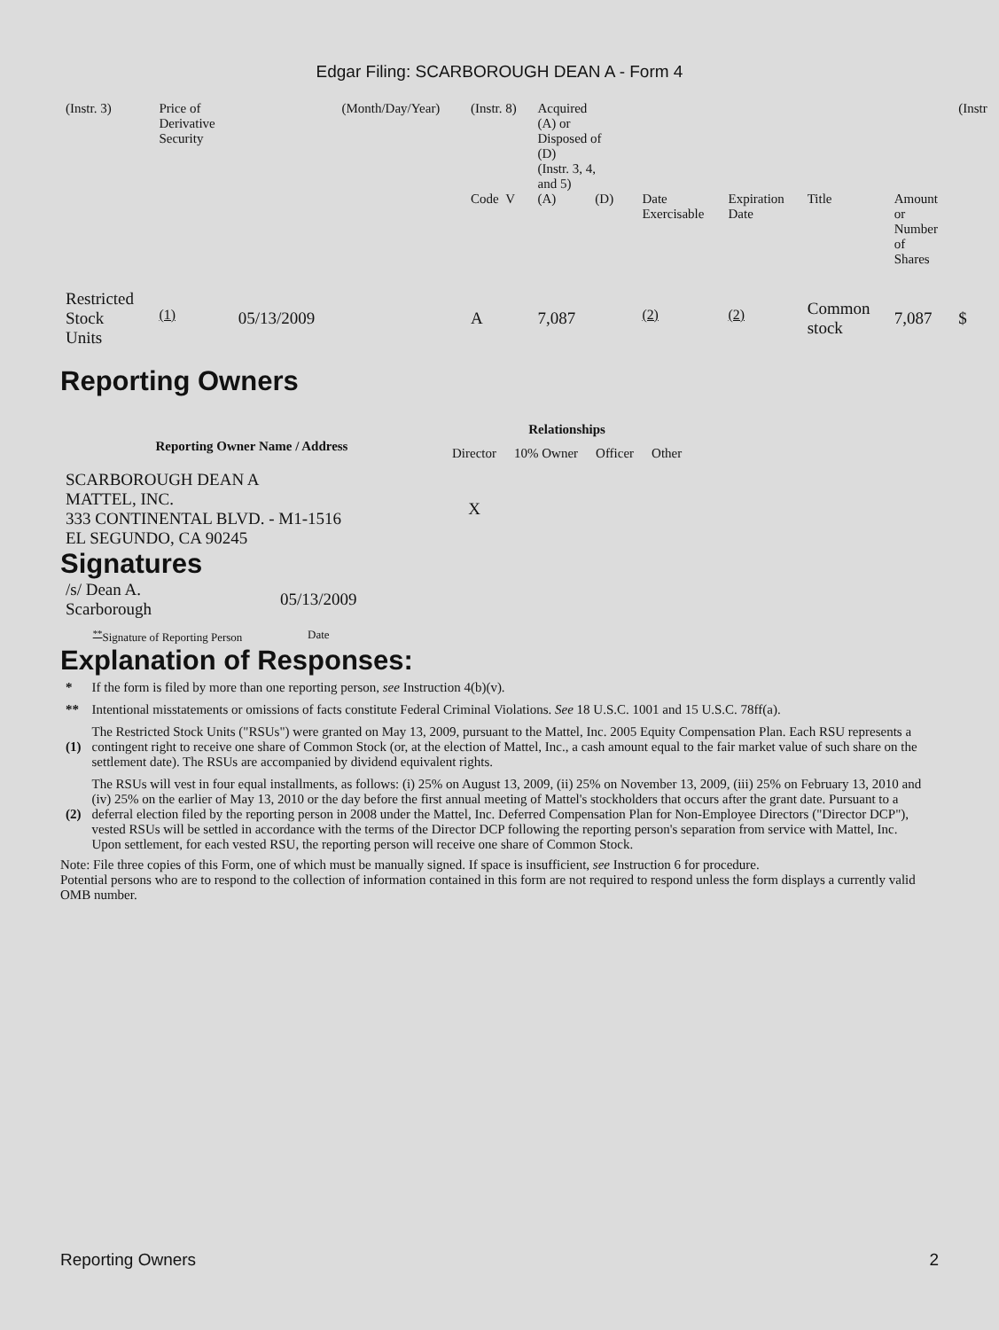Edgar Filing: SCARBOROUGH DEAN A - Form 4
| (Instr. 3) | Price of Derivative Security | | (Month/Day/Year) | (Instr. 8) | Acquired (A) or Disposed of (D) (Instr. 3, 4, and 5) | | | | | | | (Instr |
| | | | | Code V | (A) | (D) | | Date Exercisable | Expiration Date | Title | Amount or Number of Shares | |
| Restricted Stock Units | <sup>(1)</sup> | 05/13/2009 | | A | 7,087 | | | <sup>(2)</sup> | <sup>(2)</sup> | Common stock | 7,087 | $ |
Reporting Owners
| Reporting Owner Name / Address | Relationships | | | |
| --- | --- | --- | --- | --- |
| | Director | 10% Owner | Officer | Other |
| SCARBOROUGH DEAN A MATTEL, INC. 333 CONTINENTAL BLVD. - M1-1516 EL SEGUNDO, CA 90245 | X | | | |
Signatures
| /s/ Dean A. Scarborough | 05/13/2009 |
| <sup>**</sup> Signature of Reporting Person | Date |
Explanation of Responses:
| * | If the form is filed by more than one reporting person, see Instruction 4(b)(v). |
| ** | Intentional misstatements or omissions of facts constitute Federal Criminal Violations. See 18 U.S.C. 1001 and 15 U.S.C. 78ff(a). |
| (1) | The Restricted Stock Units ("RSUs") were granted on May 13, 2009, pursuant to the Mattel, Inc. 2005 Equity Compensation Plan. Each RSU represents a contingent right to receive one share of Common Stock (or, at the election of Mattel, Inc., a cash amount equal to the fair market value of such share on the settlement date). The RSUs are accompanied by dividend equivalent rights. |
| (2) | The RSUs will vest in four equal installments, as follows: (i) 25% on August 13, 2009, (ii) 25% on November 13, 2009, (iii) 25% on February 13, 2010 and (iv) 25% on the earlier of May 13, 2010 or the day before the first annual meeting of Mattel's stockholders that occurs after the grant date. Pursuant to a deferral election filed by the reporting person in 2008 under the Mattel, Inc. Deferred Compensation Plan for Non-Employee Directors ("Director DCP"), vested RSUs will be settled in accordance with the terms of the Director DCP following the reporting person's separation from service with Mattel, Inc. Upon settlement, for each vested RSU, the reporting person will receive one share of Common Stock. |
Note: File three copies of this Form, one of which must be manually signed. If space is insufficient, see Instruction 6 for procedure.
Potential persons who are to respond to the collection of information contained in this form are not required to respond unless the form displays a currently valid OMB number.
Reporting Owners 2